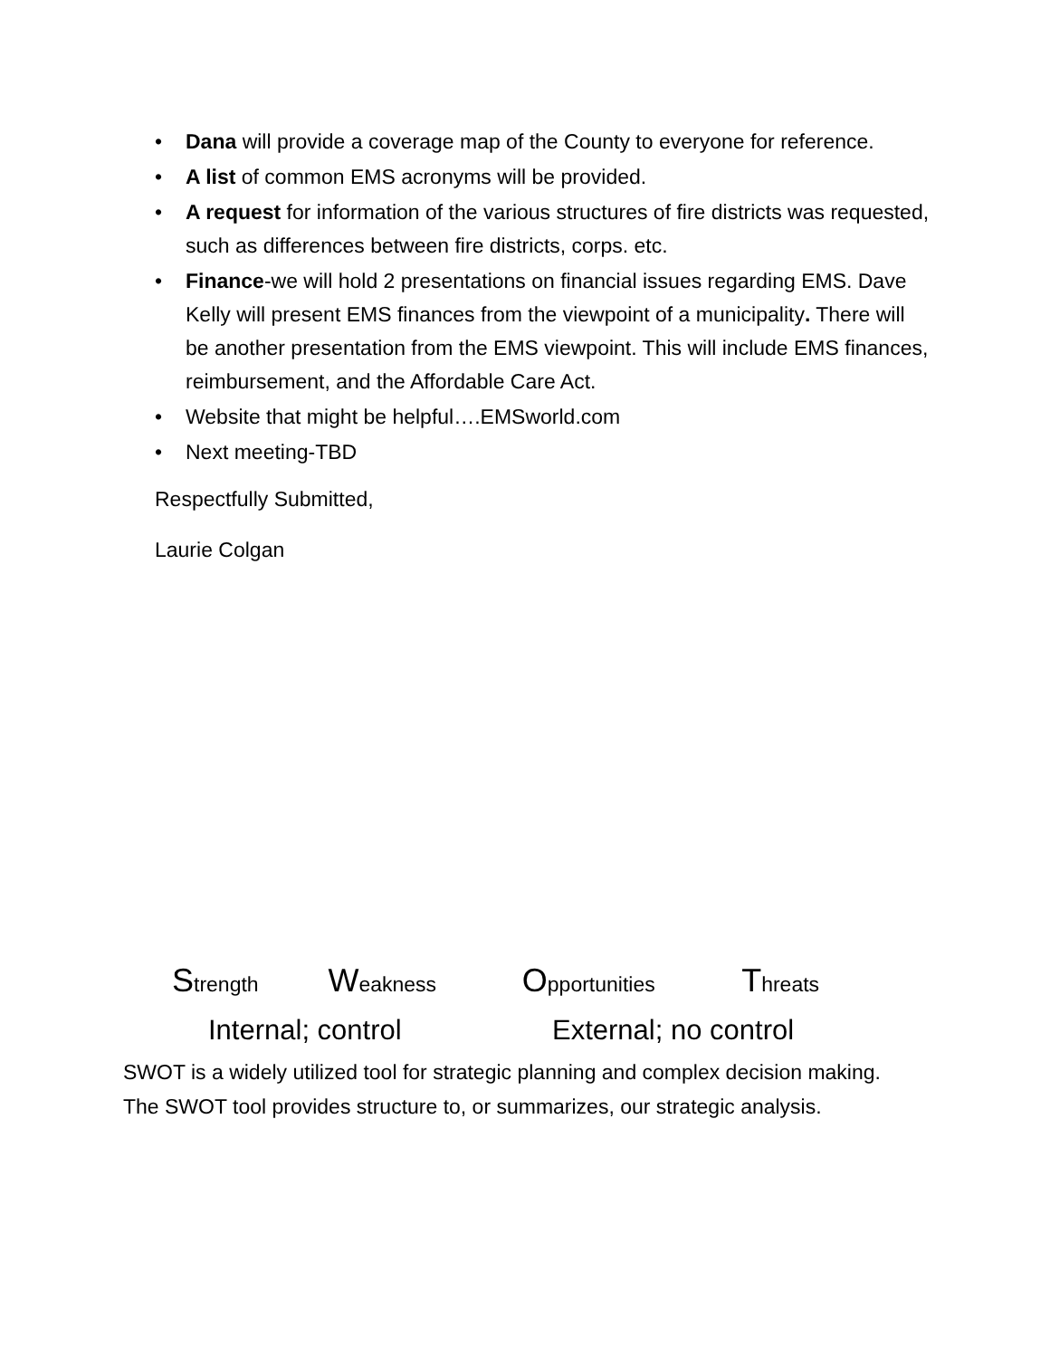• Dana will provide a coverage map of the County to everyone for reference.
• A list of common EMS acronyms will be provided.
• A request for information of the various structures of fire districts was requested, such as differences between fire districts, corps. etc.
• Finance-we will hold 2 presentations on financial issues regarding EMS. Dave Kelly will present EMS finances from the viewpoint of a municipality. There will be another presentation from the EMS viewpoint. This will include EMS finances, reimbursement, and the Affordable Care Act.
• Website that might be helpful….EMSworld.com
• Next meeting-TBD
Respectfully Submitted,
Laurie Colgan
Strength Weakness Opportunities Threats
Internal; control External; no control
SWOT is a widely utilized tool for strategic planning and complex decision making.
The SWOT tool provides structure to, or summarizes, our strategic analysis.